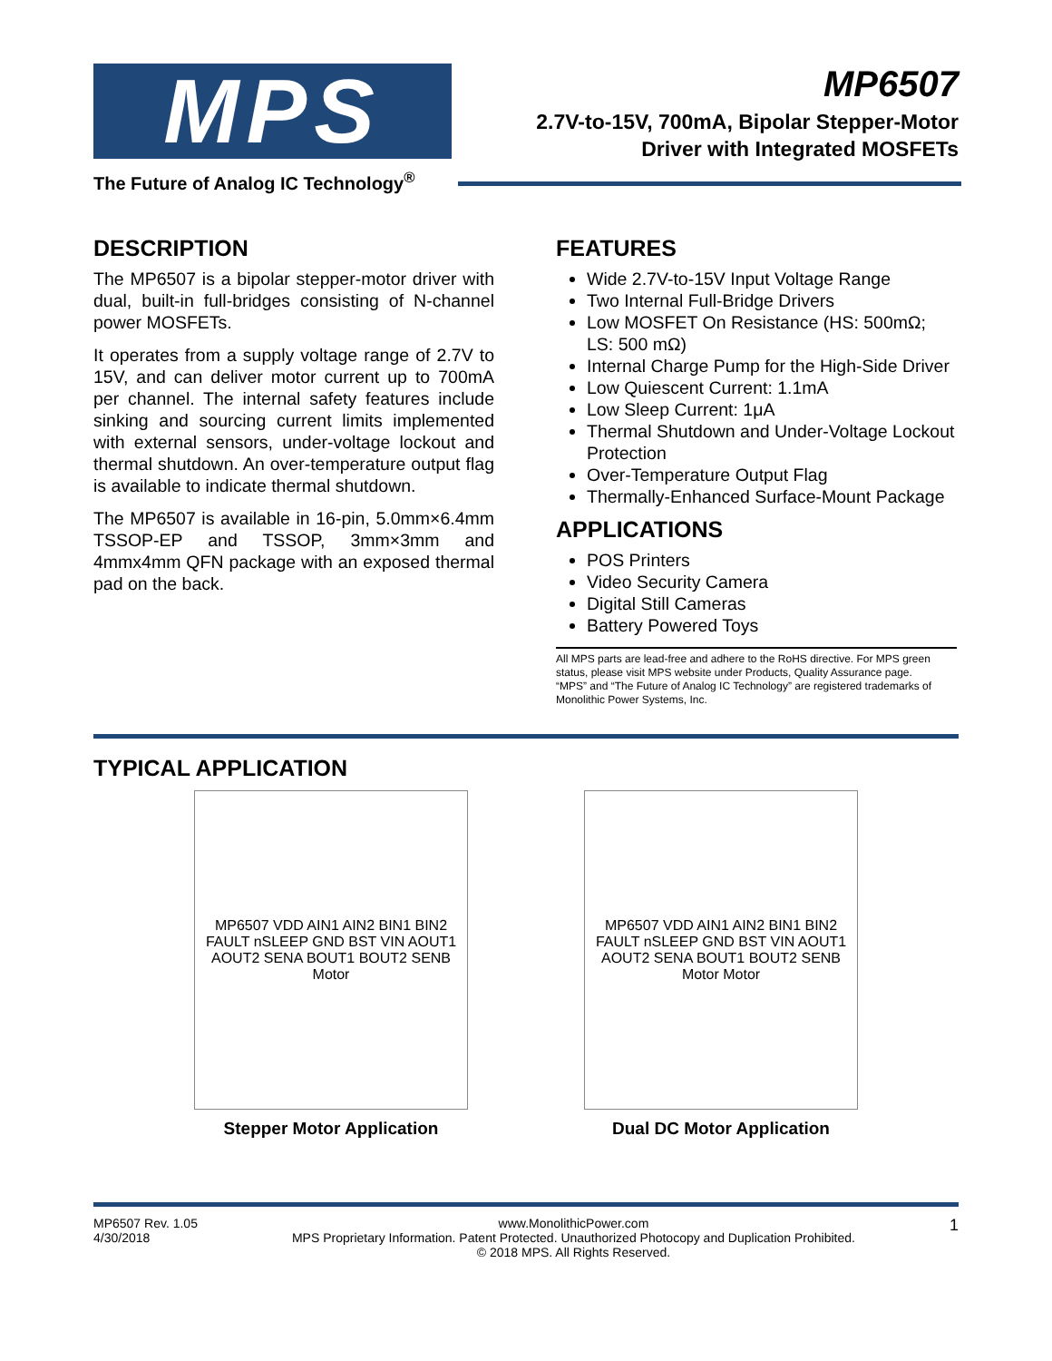MPS
The Future of Analog IC Technology<sup>®</sup>
MP6507
2.7V-to-15V, 700mA, Bipolar Stepper-Motor
Driver with Integrated MOSFETs
DESCRIPTION
The MP6507 is a bipolar stepper-motor driver with dual, built-in full-bridges consisting of N-channel power MOSFETs.
It operates from a supply voltage range of 2.7V to 15V, and can deliver motor current up to 700mA per channel. The internal safety features include sinking and sourcing current limits implemented with external sensors, under-voltage lockout and thermal shutdown. An over-temperature output flag is available to indicate thermal shutdown.
The MP6507 is available in 16-pin, 5.0mm×6.4mm TSSOP-EP and TSSOP, 3mm×3mm and 4mmx4mm QFN package with an exposed thermal pad on the back.
FEATURES
Wide 2.7V-to-15V Input Voltage Range
Two Internal Full-Bridge Drivers
Low MOSFET On Resistance (HS: 500mΩ; LS: 500 mΩ)
Internal Charge Pump for the High-Side Driver
Low Quiescent Current: 1.1mA
Low Sleep Current: 1μA
Thermal Shutdown and Under-Voltage Lockout Protection
Over-Temperature Output Flag
Thermally-Enhanced Surface-Mount Package
APPLICATIONS
POS Printers
Video Security Camera
Digital Still Cameras
Battery Powered Toys
All MPS parts are lead-free and adhere to the RoHS directive. For MPS green status, please visit MPS website under Products, Quality Assurance page.
“MPS” and “The Future of Analog IC Technology” are registered trademarks of Monolithic Power Systems, Inc.
TYPICAL APPLICATION
MP6507 VDD AIN1 AIN2 BIN1 BIN2 FAULT nSLEEP GND BST VIN AOUT1 AOUT2 SENA BOUT1 BOUT2 SENB Motor
Stepper Motor Application
MP6507 VDD AIN1 AIN2 BIN1 BIN2 FAULT nSLEEP GND BST VIN AOUT1 AOUT2 SENA BOUT1 BOUT2 SENB Motor Motor
Dual DC Motor Application
MP6507 Rev. 1.05
4/30/2018
www.MonolithicPower.com
MPS Proprietary Information. Patent Protected. Unauthorized Photocopy and Duplication Prohibited.
© 2018 MPS. All Rights Reserved.
1